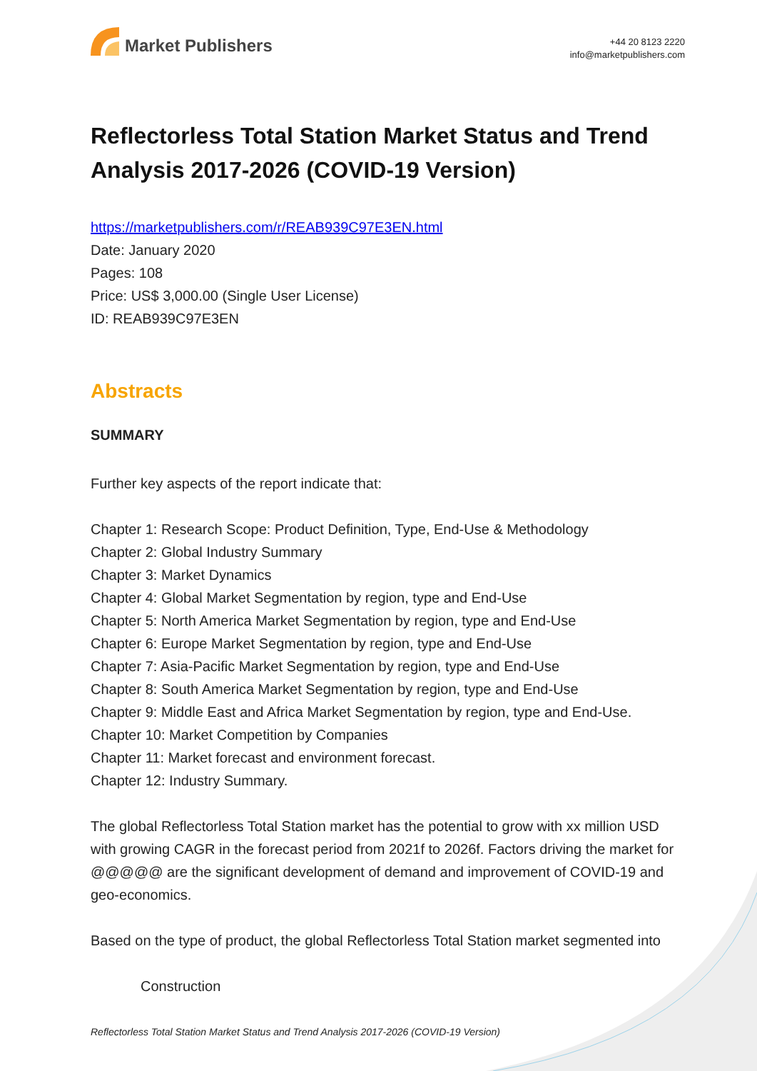Market Publishers
+44 20 8123 2220
info@marketpublishers.com
Reflectorless Total Station Market Status and Trend Analysis 2017-2026 (COVID-19 Version)
https://marketpublishers.com/r/REAB939C97E3EN.html
Date: January 2020
Pages: 108
Price: US$ 3,000.00 (Single User License)
ID: REAB939C97E3EN
Abstracts
SUMMARY
Further key aspects of the report indicate that:
Chapter 1: Research Scope: Product Definition, Type, End-Use & Methodology
Chapter 2: Global Industry Summary
Chapter 3: Market Dynamics
Chapter 4: Global Market Segmentation by region, type and End-Use
Chapter 5: North America Market Segmentation by region, type and End-Use
Chapter 6: Europe Market Segmentation by region, type and End-Use
Chapter 7: Asia-Pacific Market Segmentation by region, type and End-Use
Chapter 8: South America Market Segmentation by region, type and End-Use
Chapter 9: Middle East and Africa Market Segmentation by region, type and End-Use.
Chapter 10: Market Competition by Companies
Chapter 11: Market forecast and environment forecast.
Chapter 12: Industry Summary.
The global Reflectorless Total Station market has the potential to grow with xx million USD with growing CAGR in the forecast period from 2021f to 2026f. Factors driving the market for @@@@@ are the significant development of demand and improvement of COVID-19 and geo-economics.
Based on the type of product, the global Reflectorless Total Station market segmented into
Construction
Reflectorless Total Station Market Status and Trend Analysis 2017-2026 (COVID-19 Version)